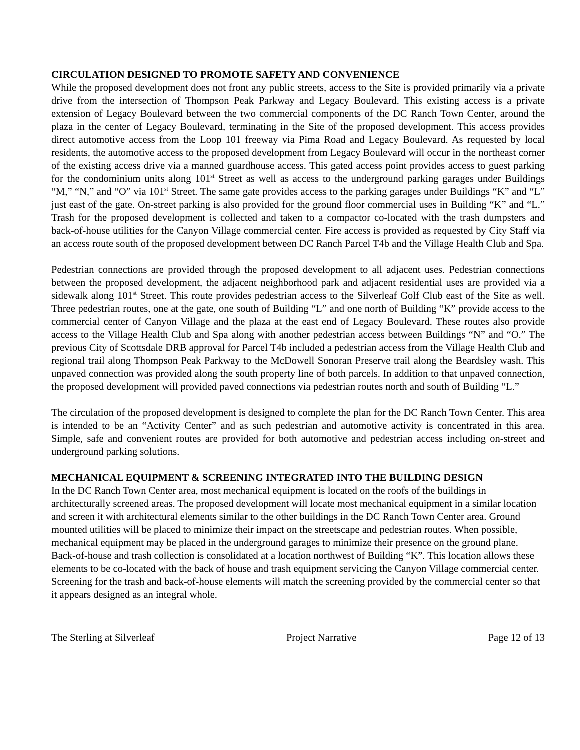CIRCULATION DESIGNED TO PROMOTE SAFETY AND CONVENIENCE
While the proposed development does not front any public streets, access to the Site is provided primarily via a private drive from the intersection of Thompson Peak Parkway and Legacy Boulevard. This existing access is a private extension of Legacy Boulevard between the two commercial components of the DC Ranch Town Center, around the plaza in the center of Legacy Boulevard, terminating in the Site of the proposed development. This access provides direct automotive access from the Loop 101 freeway via Pima Road and Legacy Boulevard. As requested by local residents, the automotive access to the proposed development from Legacy Boulevard will occur in the northeast corner of the existing access drive via a manned guardhouse access. This gated access point provides access to guest parking for the condominium units along 101<sup>st</sup> Street as well as access to the underground parking garages under Buildings “M,” “N,” and “O” via 101<sup>st</sup> Street. The same gate provides access to the parking garages under Buildings “K” and “L” just east of the gate. On-street parking is also provided for the ground floor commercial uses in Building “K” and “L.” Trash for the proposed development is collected and taken to a compactor co-located with the trash dumpsters and back-of-house utilities for the Canyon Village commercial center. Fire access is provided as requested by City Staff via an access route south of the proposed development between DC Ranch Parcel T4b and the Village Health Club and Spa.
Pedestrian connections are provided through the proposed development to all adjacent uses. Pedestrian connections between the proposed development, the adjacent neighborhood park and adjacent residential uses are provided via a sidewalk along 101<sup>st</sup> Street. This route provides pedestrian access to the Silverleaf Golf Club east of the Site as well. Three pedestrian routes, one at the gate, one south of Building “L” and one north of Building “K” provide access to the commercial center of Canyon Village and the plaza at the east end of Legacy Boulevard. These routes also provide access to the Village Health Club and Spa along with another pedestrian access between Buildings “N” and “O.” The previous City of Scottsdale DRB approval for Parcel T4b included a pedestrian access from the Village Health Club and regional trail along Thompson Peak Parkway to the McDowell Sonoran Preserve trail along the Beardsley wash. This unpaved connection was provided along the south property line of both parcels. In addition to that unpaved connection, the proposed development will provided paved connections via pedestrian routes north and south of Building “L.”
The circulation of the proposed development is designed to complete the plan for the DC Ranch Town Center. This area is intended to be an “Activity Center” and as such pedestrian and automotive activity is concentrated in this area. Simple, safe and convenient routes are provided for both automotive and pedestrian access including on-street and underground parking solutions.
MECHANICAL EQUIPMENT & SCREENING INTEGRATED INTO THE BUILDING DESIGN
In the DC Ranch Town Center area, most mechanical equipment is located on the roofs of the buildings in architecturally screened areas. The proposed development will locate most mechanical equipment in a similar location and screen it with architectural elements similar to the other buildings in the DC Ranch Town Center area. Ground mounted utilities will be placed to minimize their impact on the streetscape and pedestrian routes. When possible, mechanical equipment may be placed in the underground garages to minimize their presence on the ground plane. Back-of-house and trash collection is consolidated at a location northwest of Building “K”. This location allows these elements to be co-located with the back of house and trash equipment servicing the Canyon Village commercial center. Screening for the trash and back-of-house elements will match the screening provided by the commercial center so that it appears designed as an integral whole.
The Sterling at Silverleaf Project Narrative Page 12 of 13